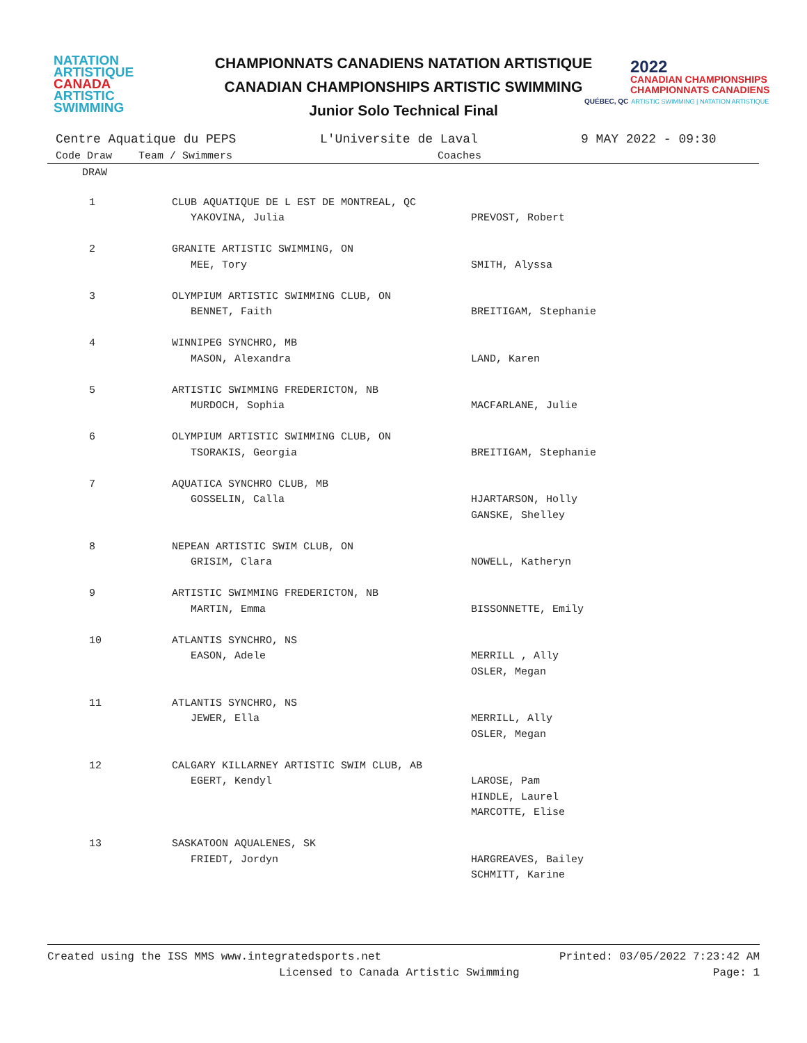NATATION
ARTISTIQUE
CANADA
ARTISTIC
SWIMMING
CHAMPIONNATS CANADIENS NATATION ARTISTIQUE
CANADIAN CHAMPIONSHIPS ARTISTIC SWIMMING
Junior Solo Technical Final
2022
CANADIAN CHAMPIONSHIPS
CHAMPIONNATS CANADIENS
QUÉBEC, QC ARTISTIC SWIMMING | NATATION ARTISTIQUE
Centre Aquatique du PEPS L'Universite de Laval 9 MAY 2022 - 09:30
| Code Draw | Team / Swimmers | Coaches |
| --- | --- | --- |
| DRAW | | |
| 1 | CLUB AQUATIQUE DE L EST DE MONTREAL, QC YAKOVINA, Julia | PREVOST, Robert |
| 2 | GRANITE ARTISTIC SWIMMING, ON MEE, Tory | SMITH, Alyssa |
| 3 | OLYMPIUM ARTISTIC SWIMMING CLUB, ON BENNET, Faith | BREITIGAM, Stephanie |
| 4 | WINNIPEG SYNCHRO, MB MASON, Alexandra | LAND, Karen |
| 5 | ARTISTIC SWIMMING FREDERICTON, NB MURDOCH, Sophia | MACFARLANE, Julie |
| 6 | OLYMPIUM ARTISTIC SWIMMING CLUB, ON TSORAKIS, Georgia | BREITIGAM, Stephanie |
| 7 | AQUATICA SYNCHRO CLUB, MB GOSSELIN, Calla | HJARTARSON, Holly GANSKE, Shelley |
| 8 | NEPEAN ARTISTIC SWIM CLUB, ON GRISIM, Clara | NOWELL, Katheryn |
| 9 | ARTISTIC SWIMMING FREDERICTON, NB MARTIN, Emma | BISSONNETTE, Emily |
| 10 | ATLANTIS SYNCHRO, NS EASON, Adele | MERRILL , Ally OSLER, Megan |
| 11 | ATLANTIS SYNCHRO, NS JEWER, Ella | MERRILL, Ally OSLER, Megan |
| 12 | CALGARY KILLARNEY ARTISTIC SWIM CLUB, AB EGERT, Kendyl | LAROSE, Pam HINDLE, Laurel MARCOTTE, Elise |
| 13 | SASKATOON AQUALENES, SK FRIEDT, Jordyn | HARGREAVES, Bailey SCHMITT, Karine |
Created using the ISS MMS www.integratedsports.net Printed: 03/05/2022 7:23:42 AM
Licensed to Canada Artistic Swimming Page: 1